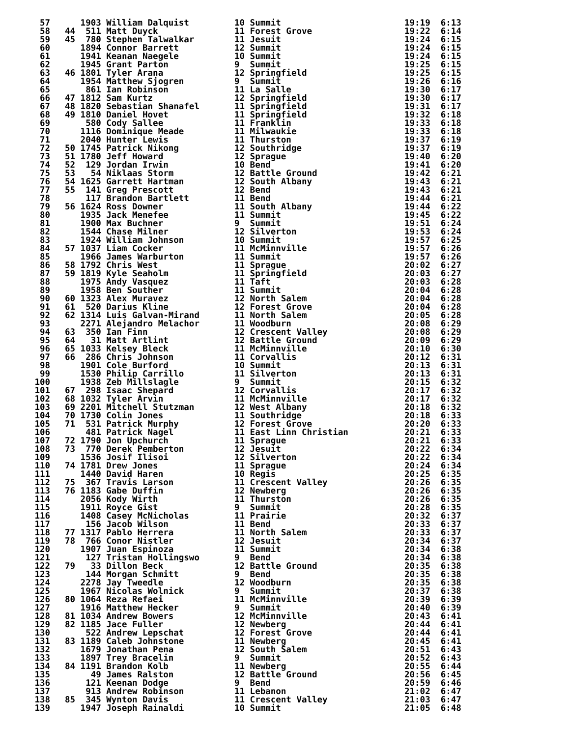| 57 | 1903 William Dalquist | 10 Summit | 19:19 6:13 |
| 58 | 44 511 Matt Duyck | 11 Forest Grove | 19:22 6:14 |
| 59 | 45 780 Stephen Talwalkar | 11 Jesuit | 19:24 6:15 |
| 60 | 1894 Connor Barrett | 12 Summit | 19:24 6:15 |
| 61 | 1941 Keanan Naegele | 10 Summit | 19:24 6:15 |
| 62 | 1945 Grant Parton | 9 Summit | 19:25 6:15 |
| 63 | 46 1801 Tyler Arana | 12 Springfield | 19:25 6:15 |
| 64 | 1954 Matthew Sjogren | 9 Summit | 19:26 6:16 |
| 65 | 861 Ian Robinson | 11 La Salle | 19:30 6:17 |
| 66 | 47 1812 Sam Kurtz | 12 Springfield | 19:30 6:17 |
| 67 | 48 1820 Sebastian Shanafel | 11 Springfield | 19:31 6:17 |
| 68 | 49 1810 Daniel Hovet | 11 Springfield | 19:32 6:18 |
| 69 | 580 Cody Sallee | 11 Franklin | 19:33 6:18 |
| 70 | 1116 Dominique Meade | 11 Milwaukie | 19:33 6:18 |
| 71 | 2040 Hunter Lewis | 11 Thurston | 19:37 6:19 |
| 72 | 50 1745 Patrick Nikong | 12 Southridge | 19:37 6:19 |
| 73 | 51 1780 Jeff Howard | 12 Sprague | 19:40 6:20 |
| 74 | 52 129 Jordan Irwin | 10 Bend | 19:41 6:20 |
| 75 | 53 54 Niklaas Storm | 12 Battle Ground | 19:42 6:21 |
| 76 | 54 1625 Garrett Hartman | 12 South Albany | 19:43 6:21 |
| 77 | 55 141 Greg Prescott | 12 Bend | 19:43 6:21 |
| 78 | 117 Brandon Bartlett | 11 Bend | 19:44 6:21 |
| 79 | 56 1624 Ross Downer | 11 South Albany | 19:44 6:22 |
| 80 | 1935 Jack Menefee | 11 Summit | 19:45 6:22 |
| 81 | 1900 Max Buchner | 9 Summit | 19:51 6:24 |
| 82 | 1544 Chase Milner | 12 Silverton | 19:53 6:24 |
| 83 | 1924 William Johnson | 10 Summit | 19:57 6:25 |
| 84 | 57 1037 Liam Cocker | 11 McMinnville | 19:57 6:26 |
| 85 | 1966 James Warburton | 11 Summit | 19:57 6:26 |
| 86 | 58 1792 Chris West | 11 Sprague | 20:02 6:27 |
| 87 | 59 1819 Kyle Seaholm | 11 Springfield | 20:03 6:27 |
| 88 | 1975 Andy Vasquez | 11 Taft | 20:03 6:28 |
| 89 | 1958 Ben Souther | 11 Summit | 20:04 6:28 |
| 90 | 60 1323 Alex Muravez | 12 North Salem | 20:04 6:28 |
| 91 | 61 520 Darius Kline | 12 Forest Grove | 20:04 6:28 |
| 92 | 62 1314 Luis Galvan-Mirand | 11 North Salem | 20:05 6:28 |
| 93 | 2271 Alejandro Melachor | 11 Woodburn | 20:08 6:29 |
| 94 | 63 350 Ian Finn | 12 Crescent Valley | 20:08 6:29 |
| 95 | 64 31 Matt Artlint | 12 Battle Ground | 20:09 6:29 |
| 96 | 65 1033 Kelsey Bleck | 11 McMinnville | 20:10 6:30 |
| 97 | 66 286 Chris Johnson | 11 Corvallis | 20:12 6:31 |
| 98 | 1901 Cole Burford | 10 Summit | 20:13 6:31 |
| 99 | 1530 Philip Carrillo | 11 Silverton | 20:13 6:31 |
| 100 | 1938 Zeb Millslagle | 9 Summit | 20:15 6:32 |
| 101 | 67 298 Isaac Shepard | 12 Corvallis | 20:17 6:32 |
| 102 | 68 1032 Tyler Arvin | 11 McMinnville | 20:17 6:32 |
| 103 | 69 2201 Mitchell Stutzman | 12 West Albany | 20:18 6:32 |
| 104 | 70 1730 Colin Jones | 11 Southridge | 20:18 6:33 |
| 105 | 71 531 Patrick Murphy | 12 Forest Grove | 20:20 6:33 |
| 106 | 481 Patrick Nagel | 11 East Linn Christian | 20:21 6:33 |
| 107 | 72 1790 Jon Upchurch | 11 Sprague | 20:21 6:33 |
| 108 | 73 770 Derek Pemberton | 12 Jesuit | 20:22 6:34 |
| 109 | 1536 Josif Ilisoi | 12 Silverton | 20:22 6:34 |
| 110 | 74 1781 Drew Jones | 11 Sprague | 20:24 6:34 |
| 111 | 1440 David Haren | 10 Regis | 20:25 6:35 |
| 112 | 75 367 Travis Larson | 11 Crescent Valley | 20:26 6:35 |
| 113 | 76 1183 Gabe Duffin | 12 Newberg | 20:26 6:35 |
| 114 | 2056 Kody Wirth | 11 Thurston | 20:26 6:35 |
| 115 | 1911 Royce Gist | 9 Summit | 20:28 6:35 |
| 116 | 1408 Casey McNicholas | 11 Prairie | 20:32 6:37 |
| 117 | 156 Jacob Wilson | 11 Bend | 20:33 6:37 |
| 118 | 77 1317 Pablo Herrera | 11 North Salem | 20:33 6:37 |
| 119 | 78 766 Conor Nistler | 12 Jesuit | 20:34 6:37 |
| 120 | 1907 Juan Espinoza | 11 Summit | 20:34 6:38 |
| 121 | 127 Tristan Hollingswo | 9 Bend | 20:34 6:38 |
| 122 | 79 33 Dillon Beck | 12 Battle Ground | 20:35 6:38 |
| 123 | 144 Morgan Schmitt | 9 Bend | 20:35 6:38 |
| 124 | 2278 Jay Tweedle | 12 Woodburn | 20:35 6:38 |
| 125 | 1967 Nicolas Wolnick | 9 Summit | 20:37 6:38 |
| 126 | 80 1064 Reza Refaei | 11 McMinnville | 20:39 6:39 |
| 127 | 1916 Matthew Hecker | 9 Summit | 20:40 6:39 |
| 128 | 81 1034 Andrew Bowers | 12 McMinnville | 20:43 6:41 |
| 129 | 82 1185 Jace Fuller | 12 Newberg | 20:44 6:41 |
| 130 | 522 Andrew Lepschat | 12 Forest Grove | 20:44 6:41 |
| 131 | 83 1189 Caleb Johnstone | 11 Newberg | 20:45 6:41 |
| 132 | 1679 Jonathan Pena | 12 South Salem | 20:51 6:43 |
| 133 | 1897 Trey Bracelin | 9 Summit | 20:52 6:43 |
| 134 | 84 1191 Brandon Kolb | 11 Newberg | 20:55 6:44 |
| 135 | 49 James Ralston | 12 Battle Ground | 20:56 6:45 |
| 136 | 121 Keenan Dodge | 9 Bend | 20:59 6:46 |
| 137 | 913 Andrew Robinson | 11 Lebanon | 21:02 6:47 |
| 138 | 85 345 Wynton Davis | 11 Crescent Valley | 21:03 6:47 |
| 139 | 1947 Joseph Rainaldi | 10 Summit | 21:05 6:48 |